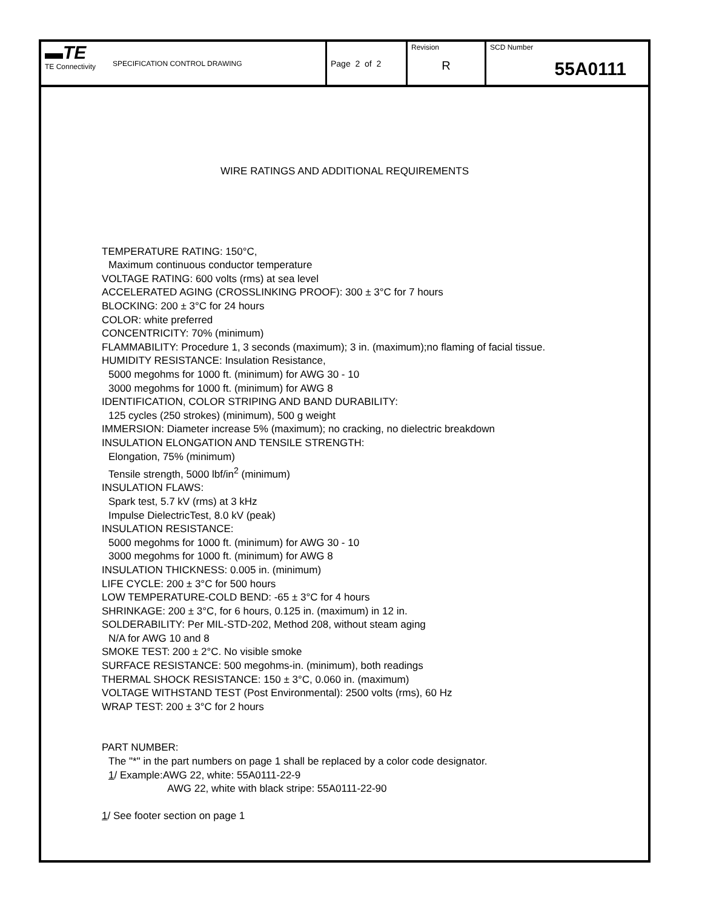| ▬TE TE Connectivity | SPECIFICATION CONTROL DRAWING | Page 2 of 2 | Revision R | SCD Number 55A0111 |
WIRE RATINGS AND ADDITIONAL REQUIREMENTS
TEMPERATURE RATING: 150°C,
Maximum continuous conductor temperature
VOLTAGE RATING: 600 volts (rms) at sea level
ACCELERATED AGING (CROSSLINKING PROOF): 300 ± 3°C for 7 hours
BLOCKING: 200 ± 3°C for 24 hours
COLOR: white preferred
CONCENTRICITY: 70% (minimum)
FLAMMABILITY: Procedure 1, 3 seconds (maximum); 3 in. (maximum);no flaming of facial tissue.
HUMIDITY RESISTANCE: Insulation Resistance,
5000 megohms for 1000 ft. (minimum) for AWG 30 - 10
3000 megohms for 1000 ft. (minimum) for AWG 8
IDENTIFICATION, COLOR STRIPING AND BAND DURABILITY:
125 cycles (250 strokes) (minimum), 500 g weight
IMMERSION: Diameter increase 5% (maximum); no cracking, no dielectric breakdown
INSULATION ELONGATION AND TENSILE STRENGTH:
Elongation, 75% (minimum)
Tensile strength, 5000 lbf/in<sup>2</sup> (minimum)
INSULATION FLAWS:
Spark test, 5.7 kV (rms) at 3 kHz
Impulse DielectricTest, 8.0 kV (peak)
INSULATION RESISTANCE:
5000 megohms for 1000 ft. (minimum) for AWG 30 - 10
3000 megohms for 1000 ft. (minimum) for AWG 8
INSULATION THICKNESS: 0.005 in. (minimum)
LIFE CYCLE: 200 ± 3°C for 500 hours
LOW TEMPERATURE-COLD BEND: -65 ± 3°C for 4 hours
SHRINKAGE: 200 ± 3°C, for 6 hours, 0.125 in. (maximum) in 12 in.
SOLDERABILITY: Per MIL-STD-202, Method 208, without steam aging
N/A for AWG 10 and 8
SMOKE TEST: 200 ± 2°C. No visible smoke
SURFACE RESISTANCE: 500 megohms-in. (minimum), both readings
THERMAL SHOCK RESISTANCE: 150 ± 3°C, 0.060 in. (maximum)
VOLTAGE WITHSTAND TEST (Post Environmental): 2500 volts (rms), 60 Hz
WRAP TEST: 200 ± 3°C for 2 hours
PART NUMBER:
The "*" in the part numbers on page 1 shall be replaced by a color code designator.
1/ Example:AWG 22, white: 55A0111-22-9
AWG 22, white with black stripe: 55A0111-22-90
1/ See footer section on page 1